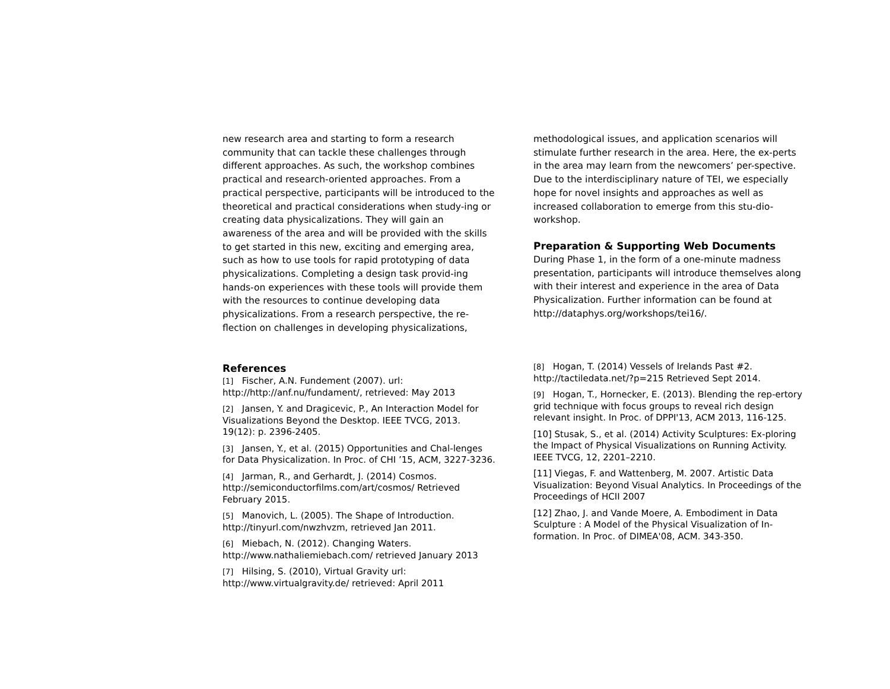new research area and starting to form a research community that can tackle these challenges through different approaches. As such, the workshop combines practical and research-oriented approaches. From a practical perspective, participants will be introduced to the theoretical and practical considerations when study-ing or creating data physicalizations. They will gain an awareness of the area and will be provided with the skills to get started in this new, exciting and emerging area, such as how to use tools for rapid prototyping of data physicalizations. Completing a design task provid-ing hands-on experiences with these tools will provide them with the resources to continue developing data physicalizations. From a research perspective, the re-flection on challenges in developing physicalizations,
methodological issues, and application scenarios will stimulate further research in the area. Here, the ex-perts in the area may learn from the newcomers’ per-spective. Due to the interdisciplinary nature of TEI, we especially hope for novel insights and approaches as well as increased collaboration to emerge from this stu-dio-workshop.
Preparation & Supporting Web Documents
During Phase 1, in the form of a one-minute madness presentation, participants will introduce themselves along with their interest and experience in the area of Data Physicalization. Further information can be found at http://dataphys.org/workshops/tei16/.
References
[1] Fischer, A.N. Fundement (2007). url: http://http://anf.nu/fundament/, retrieved: May 2013
[2] Jansen, Y. and Dragicevic, P., An Interaction Model for Visualizations Beyond the Desktop. IEEE TVCG, 2013. 19(12): p. 2396-2405.
[3] Jansen, Y., et al. (2015) Opportunities and Chal-lenges for Data Physicalization. In Proc. of CHI ’15, ACM, 3227-3236.
[4] Jarman, R., and Gerhardt, J. (2014) Cosmos. http://semiconductorfilms.com/art/cosmos/ Retrieved February 2015.
[5] Manovich, L. (2005). The Shape of Introduction. http://tinyurl.com/nwzhvzm, retrieved Jan 2011.
[6] Miebach, N. (2012). Changing Waters. http://www.nathaliemiebach.com/ retrieved January 2013
[7] Hilsing, S. (2010), Virtual Gravity url: http://www.virtualgravity.de/ retrieved: April 2011
[8] Hogan, T. (2014) Vessels of Irelands Past #2. http://tactiledata.net/?p=215 Retrieved Sept 2014.
[9] Hogan, T., Hornecker, E. (2013). Blending the rep-ertory grid technique with focus groups to reveal rich design relevant insight. In Proc. of DPPI'13, ACM 2013, 116-125.
[10] Stusak, S., et al. (2014) Activity Sculptures: Ex-ploring the Impact of Physical Visualizations on Running Activity. IEEE TVCG, 12, 2201–2210.
[11] Viegas, F. and Wattenberg, M. 2007. Artistic Data Visualization: Beyond Visual Analytics. In Proceedings of the Proceedings of HCII 2007
[12] Zhao, J. and Vande Moere, A. Embodiment in Data Sculpture : A Model of the Physical Visualization of In-formation. In Proc. of DIMEA'08, ACM. 343-350.